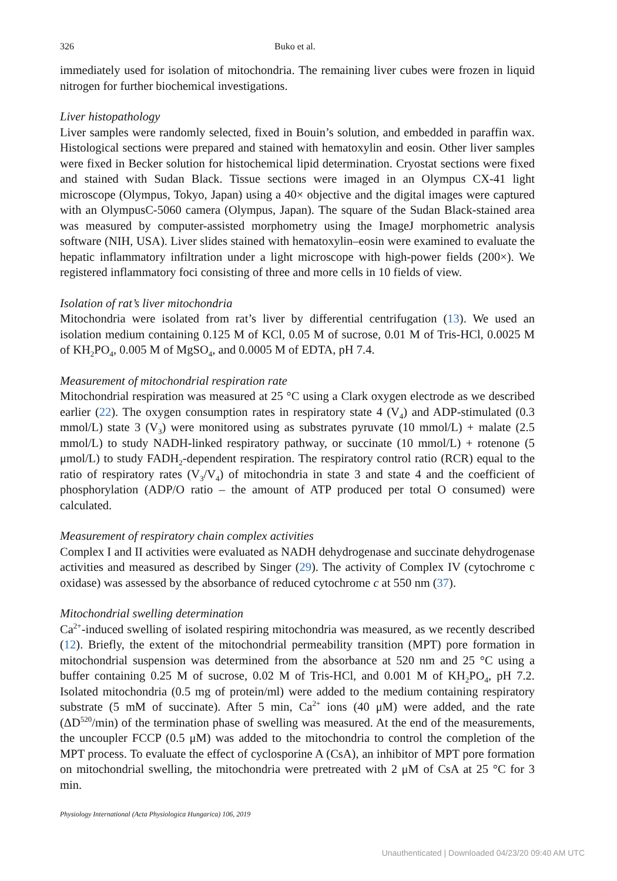326 Buko et al.
immediately used for isolation of mitochondria. The remaining liver cubes were frozen in liquid nitrogen for further biochemical investigations.
Liver histopathology
Liver samples were randomly selected, fixed in Bouin’s solution, and embedded in paraffin wax. Histological sections were prepared and stained with hematoxylin and eosin. Other liver samples were fixed in Becker solution for histochemical lipid determination. Cryostat sections were fixed and stained with Sudan Black. Tissue sections were imaged in an Olympus CX-41 light microscope (Olympus, Tokyo, Japan) using a 40× objective and the digital images were captured with an OlympusC-5060 camera (Olympus, Japan). The square of the Sudan Black-stained area was measured by computer-assisted morphometry using the ImageJ morphometric analysis software (NIH, USA). Liver slides stained with hematoxylin–eosin were examined to evaluate the hepatic inflammatory infiltration under a light microscope with high-power fields (200×). We registered inflammatory foci consisting of three and more cells in 10 fields of view.
Isolation of rat’s liver mitochondria
Mitochondria were isolated from rat’s liver by differential centrifugation (13). We used an isolation medium containing 0.125 M of KCl, 0.05 M of sucrose, 0.01 M of Tris-HCl, 0.0025 M of KH<sub>2</sub>PO<sub>4</sub>, 0.005 M of MgSO<sub>4</sub>, and 0.0005 M of EDTA, pH 7.4.
Measurement of mitochondrial respiration rate
Mitochondrial respiration was measured at 25 °C using a Clark oxygen electrode as we described earlier (22). The oxygen consumption rates in respiratory state 4 (V<sub>4</sub>) and ADP-stimulated (0.3 mmol/L) state 3 (V<sub>3</sub>) were monitored using as substrates pyruvate (10 mmol/L) + malate (2.5 mmol/L) to study NADH-linked respiratory pathway, or succinate (10 mmol/L) + rotenone (5 μmol/L) to study FADH<sub>2</sub>-dependent respiration. The respiratory control ratio (RCR) equal to the ratio of respiratory rates (V<sub>3</sub>/V<sub>4</sub>) of mitochondria in state 3 and state 4 and the coefficient of phosphorylation (ADP/O ratio – the amount of ATP produced per total O consumed) were calculated.
Measurement of respiratory chain complex activities
Complex I and II activities were evaluated as NADH dehydrogenase and succinate dehydrogenase activities and measured as described by Singer (29). The activity of Complex IV (cytochrome c oxidase) was assessed by the absorbance of reduced cytochrome c at 550 nm (37).
Mitochondrial swelling determination
Ca<sup>2+</sup>-induced swelling of isolated respiring mitochondria was measured, as we recently described (12). Briefly, the extent of the mitochondrial permeability transition (MPT) pore formation in mitochondrial suspension was determined from the absorbance at 520 nm and 25 °C using a buffer containing 0.25 M of sucrose, 0.02 M of Tris-HCl, and 0.001 M of KH<sub>2</sub>PO<sub>4</sub>, pH 7.2. Isolated mitochondria (0.5 mg of protein/ml) were added to the medium containing respiratory substrate (5 mM of succinate). After 5 min, Ca<sup>2+</sup> ions (40 μM) were added, and the rate (ΔD<sup>520</sup>/min) of the termination phase of swelling was measured. At the end of the measurements, the uncoupler FCCP (0.5 μM) was added to the mitochondria to control the completion of the MPT process. To evaluate the effect of cyclosporine A (CsA), an inhibitor of MPT pore formation on mitochondrial swelling, the mitochondria were pretreated with 2 μM of CsA at 25 °C for 3 min.
Physiology International (Acta Physiologica Hungarica) 106, 2019
Unauthenticated | Downloaded 04/23/20 09:40 AM UTC